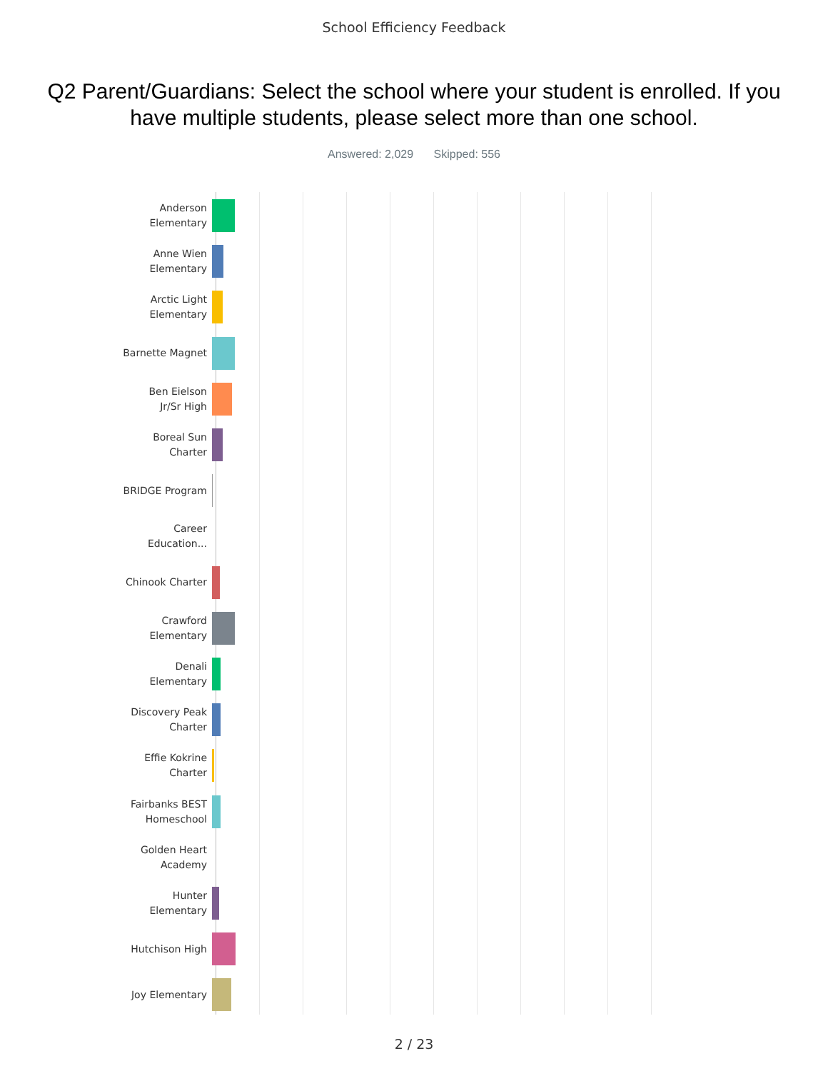School Efficiency Feedback
Q2 Parent/Guardians: Select the school where your student is enrolled. If you have multiple students, please select more than one school.
Answered: 2,029 Skipped: 556
Anderson
Elementary
Anne Wien
Elementary
Arctic Light
Elementary
Barnette Magnet
Ben Eielson
Jr/Sr High
Boreal Sun
Charter
BRIDGE Program
Career
Education...
Chinook Charter
Crawford
Elementary
Denali
Elementary
Discovery Peak
Charter
Effie Kokrine
Charter
Fairbanks BEST
Homeschool
Golden Heart
Academy
Hunter
Elementary
Hutchison High
Joy Elementary
2 / 23